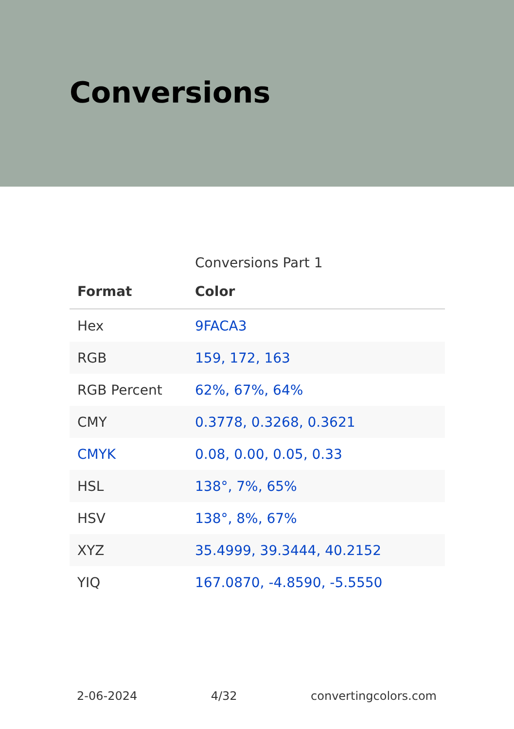Conversions
Conversions Part 1
| Format | Color |
| --- | --- |
| Hex | 9FACA3 |
| RGB | 159, 172, 163 |
| RGB Percent | 62%, 67%, 64% |
| CMY | 0.3778, 0.3268, 0.3621 |
| CMYK | 0.08, 0.00, 0.05, 0.33 |
| HSL | 138°, 7%, 65% |
| HSV | 138°, 8%, 67% |
| XYZ | 35.4999, 39.3444, 40.2152 |
| YIQ | 167.0870, -4.8590, -5.5550 |
2-06-2024 4/32 convertingcolors.com